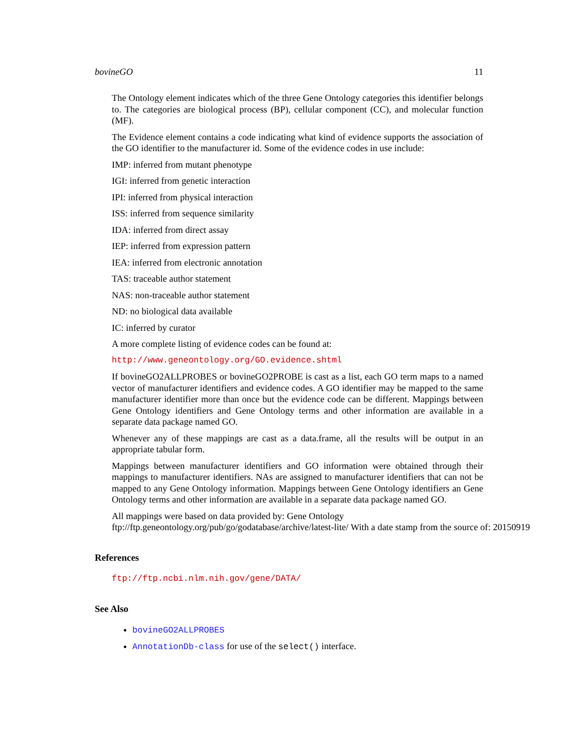bovineGO 11
The Ontology element indicates which of the three Gene Ontology categories this identifier belongs to. The categories are biological process (BP), cellular component (CC), and molecular function (MF).
The Evidence element contains a code indicating what kind of evidence supports the association of the GO identifier to the manufacturer id. Some of the evidence codes in use include:
IMP: inferred from mutant phenotype
IGI: inferred from genetic interaction
IPI: inferred from physical interaction
ISS: inferred from sequence similarity
IDA: inferred from direct assay
IEP: inferred from expression pattern
IEA: inferred from electronic annotation
TAS: traceable author statement
NAS: non-traceable author statement
ND: no biological data available
IC: inferred by curator
A more complete listing of evidence codes can be found at:
http://www.geneontology.org/GO.evidence.shtml
If bovineGO2ALLPROBES or bovineGO2PROBE is cast as a list, each GO term maps to a named vector of manufacturer identifiers and evidence codes. A GO identifier may be mapped to the same manufacturer identifier more than once but the evidence code can be different. Mappings between Gene Ontology identifiers and Gene Ontology terms and other information are available in a separate data package named GO.
Whenever any of these mappings are cast as a data.frame, all the results will be output in an appropriate tabular form.
Mappings between manufacturer identifiers and GO information were obtained through their mappings to manufacturer identifiers. NAs are assigned to manufacturer identifiers that can not be mapped to any Gene Ontology information. Mappings between Gene Ontology identifiers an Gene Ontology terms and other information are available in a separate data package named GO.
All mappings were based on data provided by: Gene Ontology ftp://ftp.geneontology.org/pub/go/godatabase/archive/latest-lite/ With a date stamp from the source of: 20150919
References
ftp://ftp.ncbi.nlm.nih.gov/gene/DATA/
See Also
bovineGO2ALLPROBES
AnnotationDb-class for use of the select() interface.